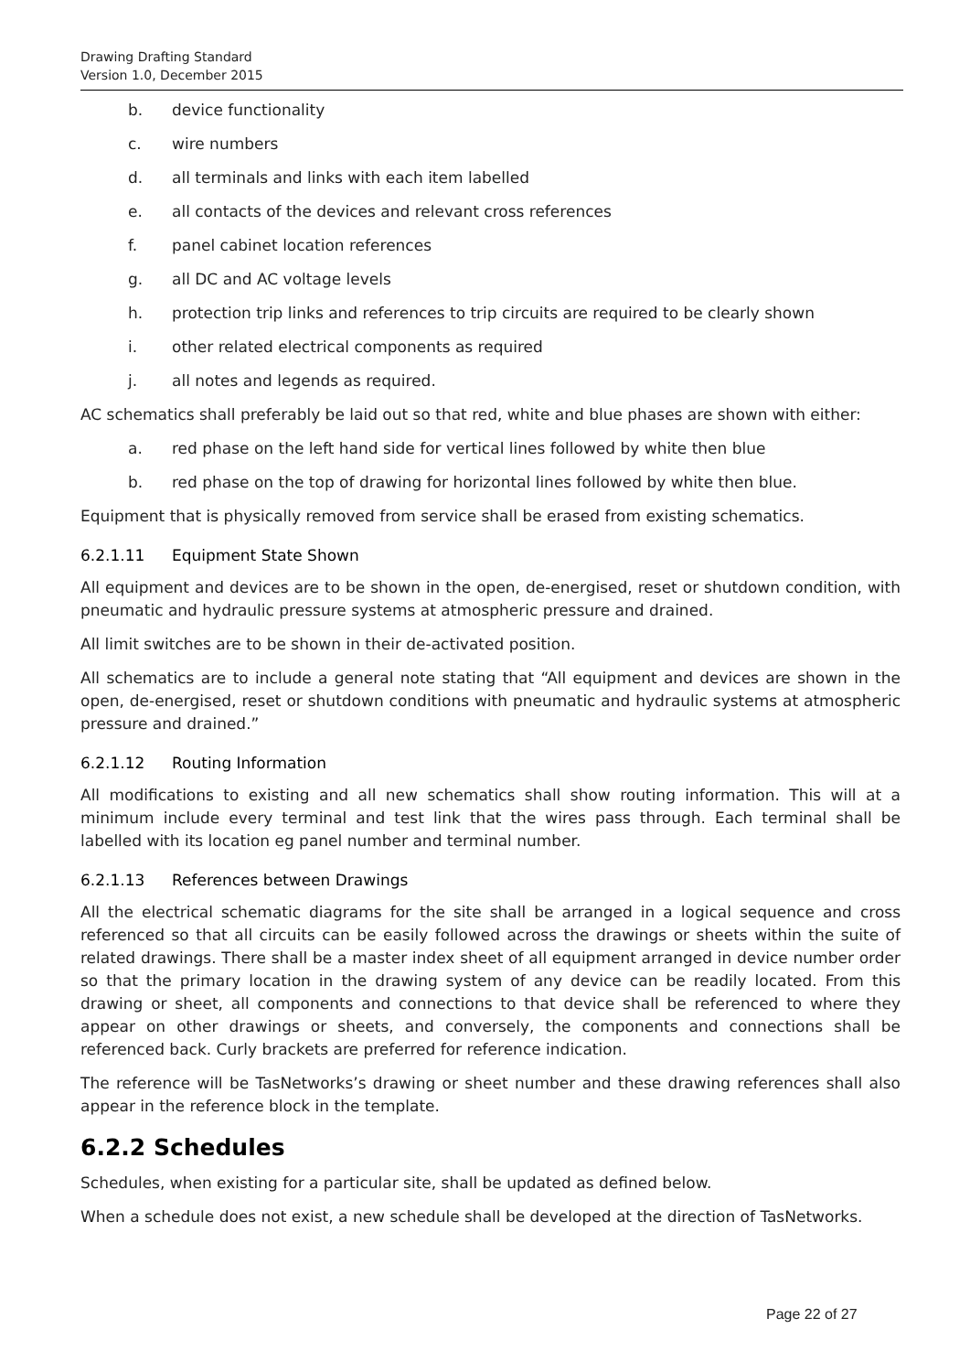Drawing Drafting Standard
Version 1.0, December 2015
b. device functionality
c. wire numbers
d. all terminals and links with each item labelled
e. all contacts of the devices and relevant cross references
f. panel cabinet location references
g. all DC and AC voltage levels
h. protection trip links and references to trip circuits are required to be clearly shown
i. other related electrical components as required
j. all notes and legends as required.
AC schematics shall preferably be laid out so that red, white and blue phases are shown with either:
a. red phase on the left hand side for vertical lines followed by white then blue
b. red phase on the top of drawing for horizontal lines followed by white then blue.
Equipment that is physically removed from service shall be erased from existing schematics.
6.2.1.11 Equipment State Shown
All equipment and devices are to be shown in the open, de-energised, reset or shutdown condition, with pneumatic and hydraulic pressure systems at atmospheric pressure and drained.
All limit switches are to be shown in their de-activated position.
All schematics are to include a general note stating that “All equipment and devices are shown in the open, de-energised, reset or shutdown conditions with pneumatic and hydraulic systems at atmospheric pressure and drained.”
6.2.1.12 Routing Information
All modifications to existing and all new schematics shall show routing information. This will at a minimum include every terminal and test link that the wires pass through. Each terminal shall be labelled with its location eg panel number and terminal number.
6.2.1.13 References between Drawings
All the electrical schematic diagrams for the site shall be arranged in a logical sequence and cross referenced so that all circuits can be easily followed across the drawings or sheets within the suite of related drawings. There shall be a master index sheet of all equipment arranged in device number order so that the primary location in the drawing system of any device can be readily located. From this drawing or sheet, all components and connections to that device shall be referenced to where they appear on other drawings or sheets, and conversely, the components and connections shall be referenced back. Curly brackets are preferred for reference indication.
The reference will be TasNetworks’s drawing or sheet number and these drawing references shall also appear in the reference block in the template.
6.2.2 Schedules
Schedules, when existing for a particular site, shall be updated as defined below.
When a schedule does not exist, a new schedule shall be developed at the direction of TasNetworks.
Page 22 of 27